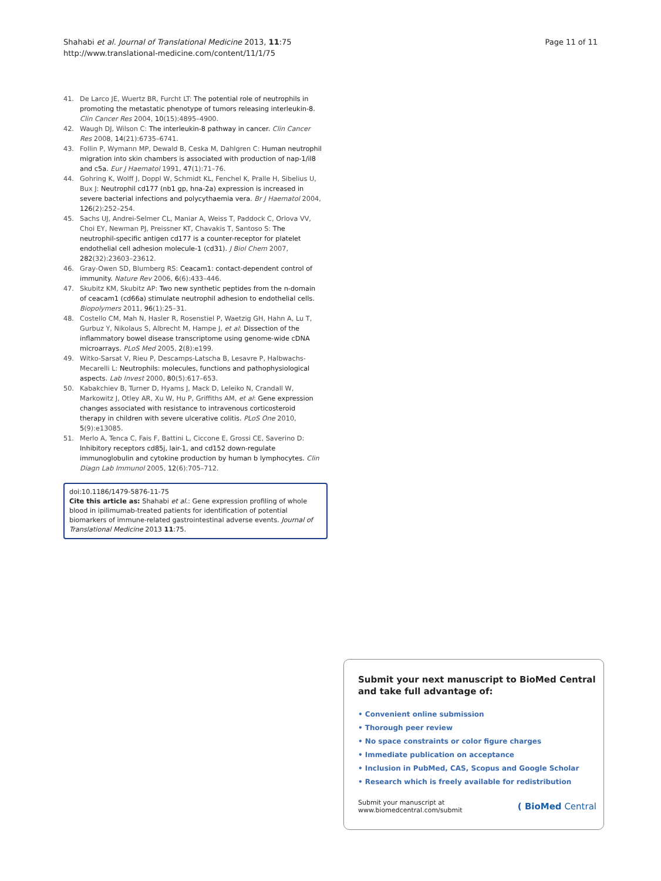Shahabi et al. Journal of Translational Medicine 2013, 11:75
http://www.translational-medicine.com/content/11/1/75
Page 11 of 11
41. De Larco JE, Wuertz BR, Furcht LT: The potential role of neutrophils in promoting the metastatic phenotype of tumors releasing interleukin-8. Clin Cancer Res 2004, 10(15):4895–4900.
42. Waugh DJ, Wilson C: The interleukin-8 pathway in cancer. Clin Cancer Res 2008, 14(21):6735–6741.
43. Follin P, Wymann MP, Dewald B, Ceska M, Dahlgren C: Human neutrophil migration into skin chambers is associated with production of nap-1/il8 and c5a. Eur J Haematol 1991, 47(1):71–76.
44. Gohring K, Wolff J, Doppl W, Schmidt KL, Fenchel K, Pralle H, Sibelius U, Bux J: Neutrophil cd177 (nb1 gp, hna-2a) expression is increased in severe bacterial infections and polycythaemia vera. Br J Haematol 2004, 126(2):252–254.
45. Sachs UJ, Andrei-Selmer CL, Maniar A, Weiss T, Paddock C, Orlova VV, Choi EY, Newman PJ, Preissner KT, Chavakis T, Santoso S: The neutrophil-specific antigen cd177 is a counter-receptor for platelet endothelial cell adhesion molecule-1 (cd31). J Biol Chem 2007, 282(32):23603–23612.
46. Gray-Owen SD, Blumberg RS: Ceacam1: contact-dependent control of immunity. Nature Rev 2006, 6(6):433–446.
47. Skubitz KM, Skubitz AP: Two new synthetic peptides from the n-domain of ceacam1 (cd66a) stimulate neutrophil adhesion to endothelial cells. Biopolymers 2011, 96(1):25–31.
48. Costello CM, Mah N, Hasler R, Rosenstiel P, Waetzig GH, Hahn A, Lu T, Gurbuz Y, Nikolaus S, Albrecht M, Hampe J, et al: Dissection of the inflammatory bowel disease transcriptome using genome-wide cDNA microarrays. PLoS Med 2005, 2(8):e199.
49. Witko-Sarsat V, Rieu P, Descamps-Latscha B, Lesavre P, Halbwachs-Mecarelli L: Neutrophils: molecules, functions and pathophysiological aspects. Lab Invest 2000, 80(5):617–653.
50. Kabakchiev B, Turner D, Hyams J, Mack D, Leleiko N, Crandall W, Markowitz J, Otley AR, Xu W, Hu P, Griffiths AM, et al: Gene expression changes associated with resistance to intravenous corticosteroid therapy in children with severe ulcerative colitis. PLoS One 2010, 5(9):e13085.
51. Merlo A, Tenca C, Fais F, Battini L, Ciccone E, Grossi CE, Saverino D: Inhibitory receptors cd85j, lair-1, and cd152 down-regulate immunoglobulin and cytokine production by human b lymphocytes. Clin Diagn Lab Immunol 2005, 12(6):705–712.
doi:10.1186/1479-5876-11-75
Cite this article as: Shahabi et al.: Gene expression profiling of whole blood in ipilimumab-treated patients for identification of potential biomarkers of immune-related gastrointestinal adverse events. Journal of Translational Medicine 2013 11:75.
Submit your next manuscript to BioMed Central and take full advantage of:
• Convenient online submission
• Thorough peer review
• No space constraints or color figure charges
• Immediate publication on acceptance
• Inclusion in PubMed, CAS, Scopus and Google Scholar
• Research which is freely available for redistribution
Submit your manuscript at
www.biomedcentral.com/submit
( BioMed Central